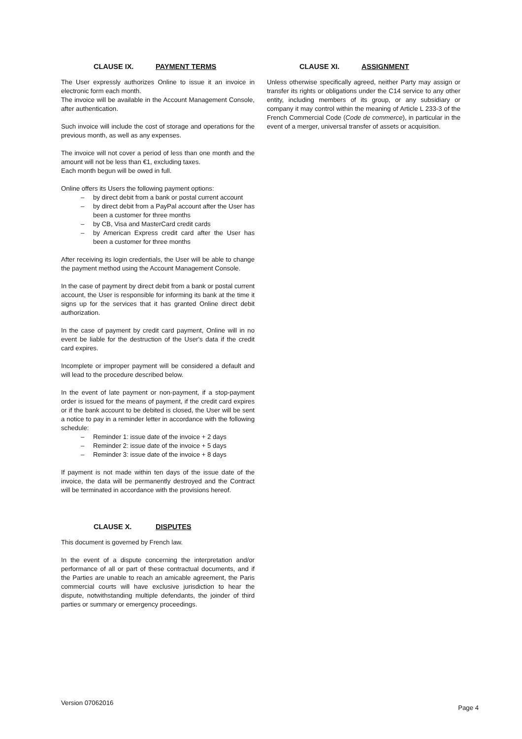CLAUSE IX. PAYMENT TERMS
The User expressly authorizes Online to issue it an invoice in electronic form each month.
The invoice will be available in the Account Management Console, after authentication.
Such invoice will include the cost of storage and operations for the previous month, as well as any expenses.
The invoice will not cover a period of less than one month and the amount will not be less than €1, excluding taxes.
Each month begun will be owed in full.
Online offers its Users the following payment options:
– by direct debit from a bank or postal current account
– by direct debit from a PayPal account after the User has been a customer for three months
– by CB, Visa and MasterCard credit cards
– by American Express credit card after the User has been a customer for three months
After receiving its login credentials, the User will be able to change the payment method using the Account Management Console.
In the case of payment by direct debit from a bank or postal current account, the User is responsible for informing its bank at the time it signs up for the services that it has granted Online direct debit authorization.
In the case of payment by credit card payment, Online will in no event be liable for the destruction of the User's data if the credit card expires.
Incomplete or improper payment will be considered a default and will lead to the procedure described below.
In the event of late payment or non-payment, if a stop-payment order is issued for the means of payment, if the credit card expires or if the bank account to be debited is closed, the User will be sent a notice to pay in a reminder letter in accordance with the following schedule:
– Reminder 1: issue date of the invoice + 2 days
– Reminder 2: issue date of the invoice + 5 days
– Reminder 3: issue date of the invoice + 8 days
If payment is not made within ten days of the issue date of the invoice, the data will be permanently destroyed and the Contract will be terminated in accordance with the provisions hereof.
CLAUSE X. DISPUTES
This document is governed by French law.
In the event of a dispute concerning the interpretation and/or performance of all or part of these contractual documents, and if the Parties are unable to reach an amicable agreement, the Paris commercial courts will have exclusive jurisdiction to hear the dispute, notwithstanding multiple defendants, the joinder of third parties or summary or emergency proceedings.
CLAUSE XI. ASSIGNMENT
Unless otherwise specifically agreed, neither Party may assign or transfer its rights or obligations under the C14 service to any other entity, including members of its group, or any subsidiary or company it may control within the meaning of Article L 233-3 of the French Commercial Code (Code de commerce), in particular in the event of a merger, universal transfer of assets or acquisition.
Version 07062016 Page 4